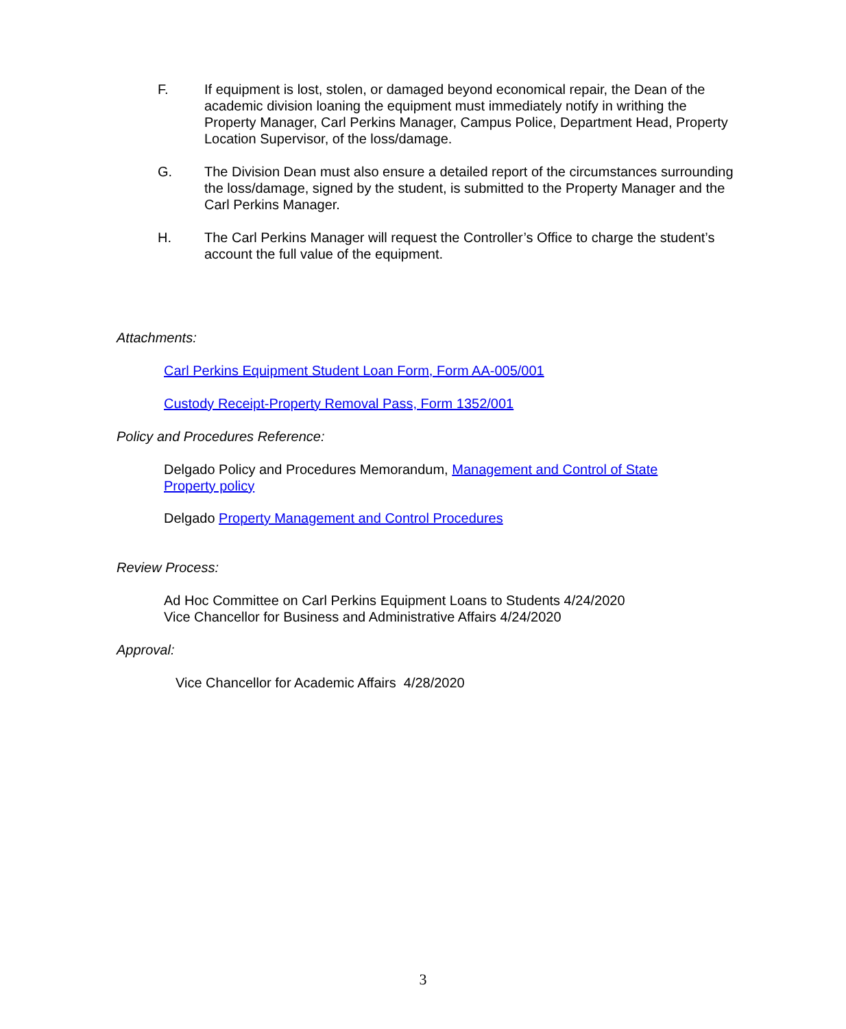F. If equipment is lost, stolen, or damaged beyond economical repair, the Dean of the academic division loaning the equipment must immediately notify in writhing the Property Manager, Carl Perkins Manager, Campus Police, Department Head, Property Location Supervisor, of the loss/damage.
G. The Division Dean must also ensure a detailed report of the circumstances surrounding the loss/damage, signed by the student, is submitted to the Property Manager and the Carl Perkins Manager.
H. The Carl Perkins Manager will request the Controller’s Office to charge the student’s account the full value of the equipment.
Attachments:
Carl Perkins Equipment Student Loan Form, Form AA-005/001
Custody Receipt-Property Removal Pass, Form 1352/001
Policy and Procedures Reference:
Delgado Policy and Procedures Memorandum, Management and Control of State Property policy
Delgado Property Management and Control Procedures
Review Process:
Ad Hoc Committee on Carl Perkins Equipment Loans to Students 4/24/2020
Vice Chancellor for Business and Administrative Affairs 4/24/2020
Approval:
Vice Chancellor for Academic Affairs 4/28/2020
3